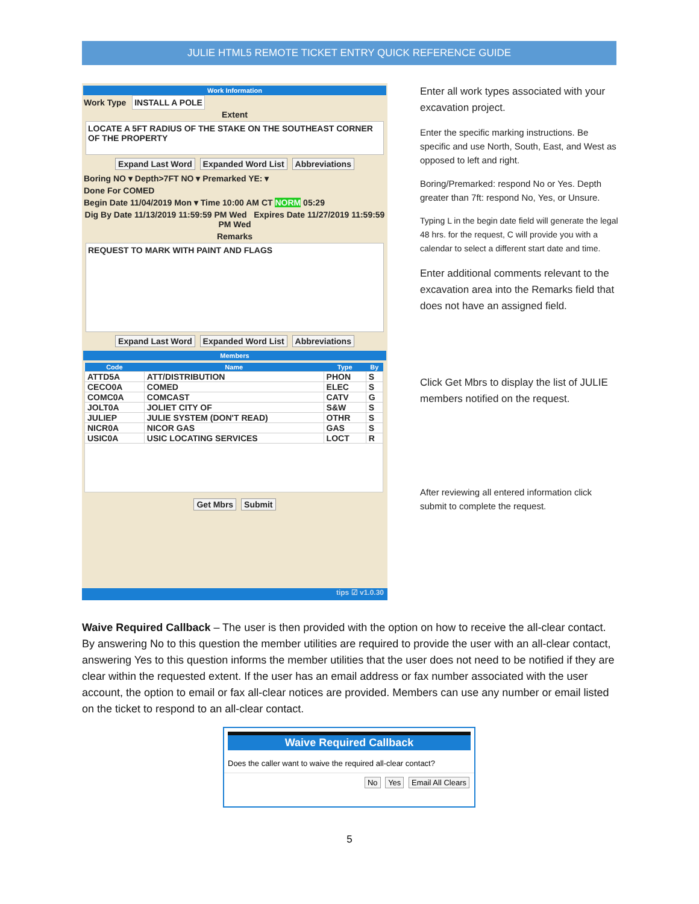JULIE HTML5 REMOTE TICKET ENTRY QUICK REFERENCE GUIDE
Work Information
Work Type INSTALL A POLE
Extent
LOCATE A 5FT RADIUS OF THE STAKE ON THE SOUTHEAST CORNER OF THE PROPERTY
Expand Last Word Expanded Word List Abbreviations
Boring NO ▾ Depth>7FT NO ▾ Premarked YE: ▾
Done For COMED
Begin Date 11/04/2019 Mon ▾ Time 10:00 AM CT NORM 05:29
Dig By Date 11/13/2019 11:59:59 PM Wed Expires Date 11/27/2019 11:59:59 PM Wed
Remarks
REQUEST TO MARK WITH PAINT AND FLAGS
Expand Last Word Expanded Word List Abbreviations
Members
| Code | Name | Type | By |
| --- | --- | --- | --- |
| ATTD5A | ATT/DISTRIBUTION | PHON | S |
| CECO0A | COMED | ELEC | S |
| COMC0A | COMCAST | CATV | G |
| JOLT0A | JOLIET CITY OF | S&W | S |
| JULIEP | JULIE SYSTEM (DON'T READ) | OTHR | S |
| NICR0A | NICOR GAS | GAS | S |
| USIC0A | USIC LOCATING SERVICES | LOCT | R |
Get Mbrs Submit
tips ☑ v1.0.30
Enter all work types associated with your excavation project.
Enter the specific marking instructions. Be specific and use North, South, East, and West as opposed to left and right.
Boring/Premarked: respond No or Yes. Depth greater than 7ft: respond No, Yes, or Unsure.
Typing L in the begin date field will generate the legal 48 hrs. for the request, C will provide you with a calendar to select a different start date and time.
Enter additional comments relevant to the excavation area into the Remarks field that does not have an assigned field.
Click Get Mbrs to display the list of JULIE members notified on the request.
After reviewing all entered information click submit to complete the request.
Waive Required Callback – The user is then provided with the option on how to receive the all-clear contact. By answering No to this question the member utilities are required to provide the user with an all-clear contact, answering Yes to this question informs the member utilities that the user does not need to be notified if they are clear within the requested extent. If the user has an email address or fax number associated with the user account, the option to email or fax all-clear notices are provided. Members can use any number or email listed on the ticket to respond to an all-clear contact.
Waive Required Callback
Does the caller want to waive the required all-clear contact?
No Yes Email All Clears
5